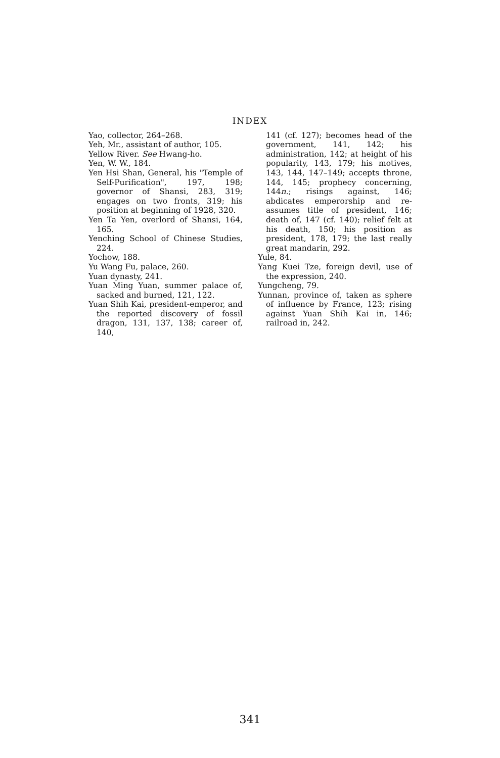INDEX
Yao, collector, 264–268.
Yeh, Mr., assistant of author, 105.
Yellow River. See Hwang-ho.
Yen, W. W., 184.
Yen Hsi Shan, General, his "Temple of Self-Purification", 197, 198; governor of Shansi, 283, 319; engages on two fronts, 319; his position at beginning of 1928, 320.
Yen Ta Yen, overlord of Shansi, 164, 165.
Yenching School of Chinese Studies, 224.
Yochow, 188.
Yu Wang Fu, palace, 260.
Yuan dynasty, 241.
Yuan Ming Yuan, summer palace of, sacked and burned, 121, 122.
Yuan Shih Kai, president-emperor, and the reported discovery of fossil dragon, 131, 137, 138; career of, 140,
141 (cf. 127); becomes head of the government, 141, 142; his administration, 142; at height of his popularity, 143, 179; his motives, 143, 144, 147–149; accepts throne, 144, 145; prophecy concerning, 144n.; risings against, 146; abdicates emperorship and re-assumes title of president, 146; death of, 147 (cf. 140); relief felt at his death, 150; his position as president, 178, 179; the last really great mandarin, 292.
Yule, 84.
Yang Kuei Tze, foreign devil, use of the expression, 240.
Yungcheng, 79.
Yunnan, province of, taken as sphere of influence by France, 123; rising against Yuan Shih Kai in, 146; railroad in, 242.
341